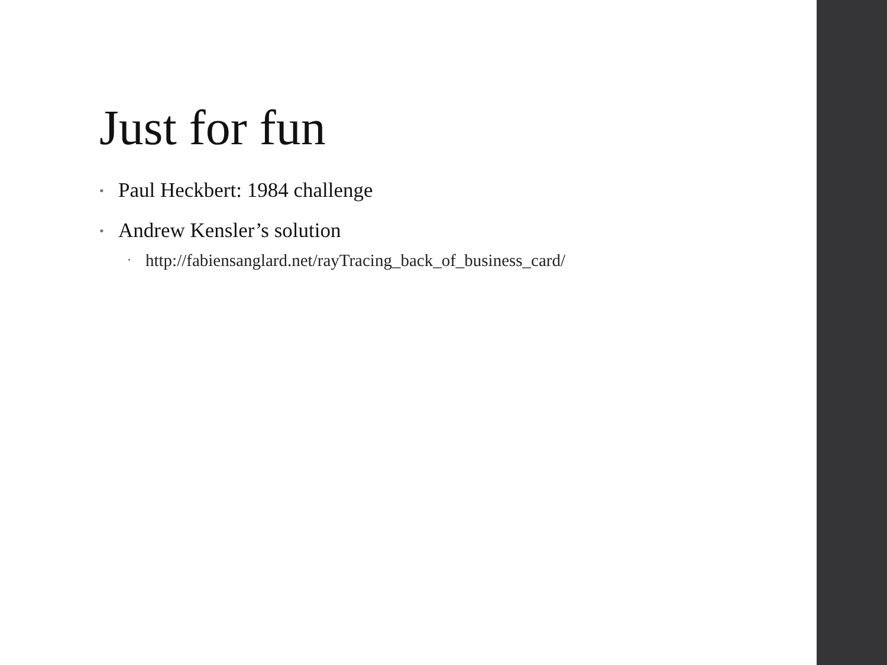Just for fun
• Paul Heckbert: 1984 challenge
• Andrew Kensler’s solution
• http://fabiensanglard.net/rayTracing_back_of_business_card/